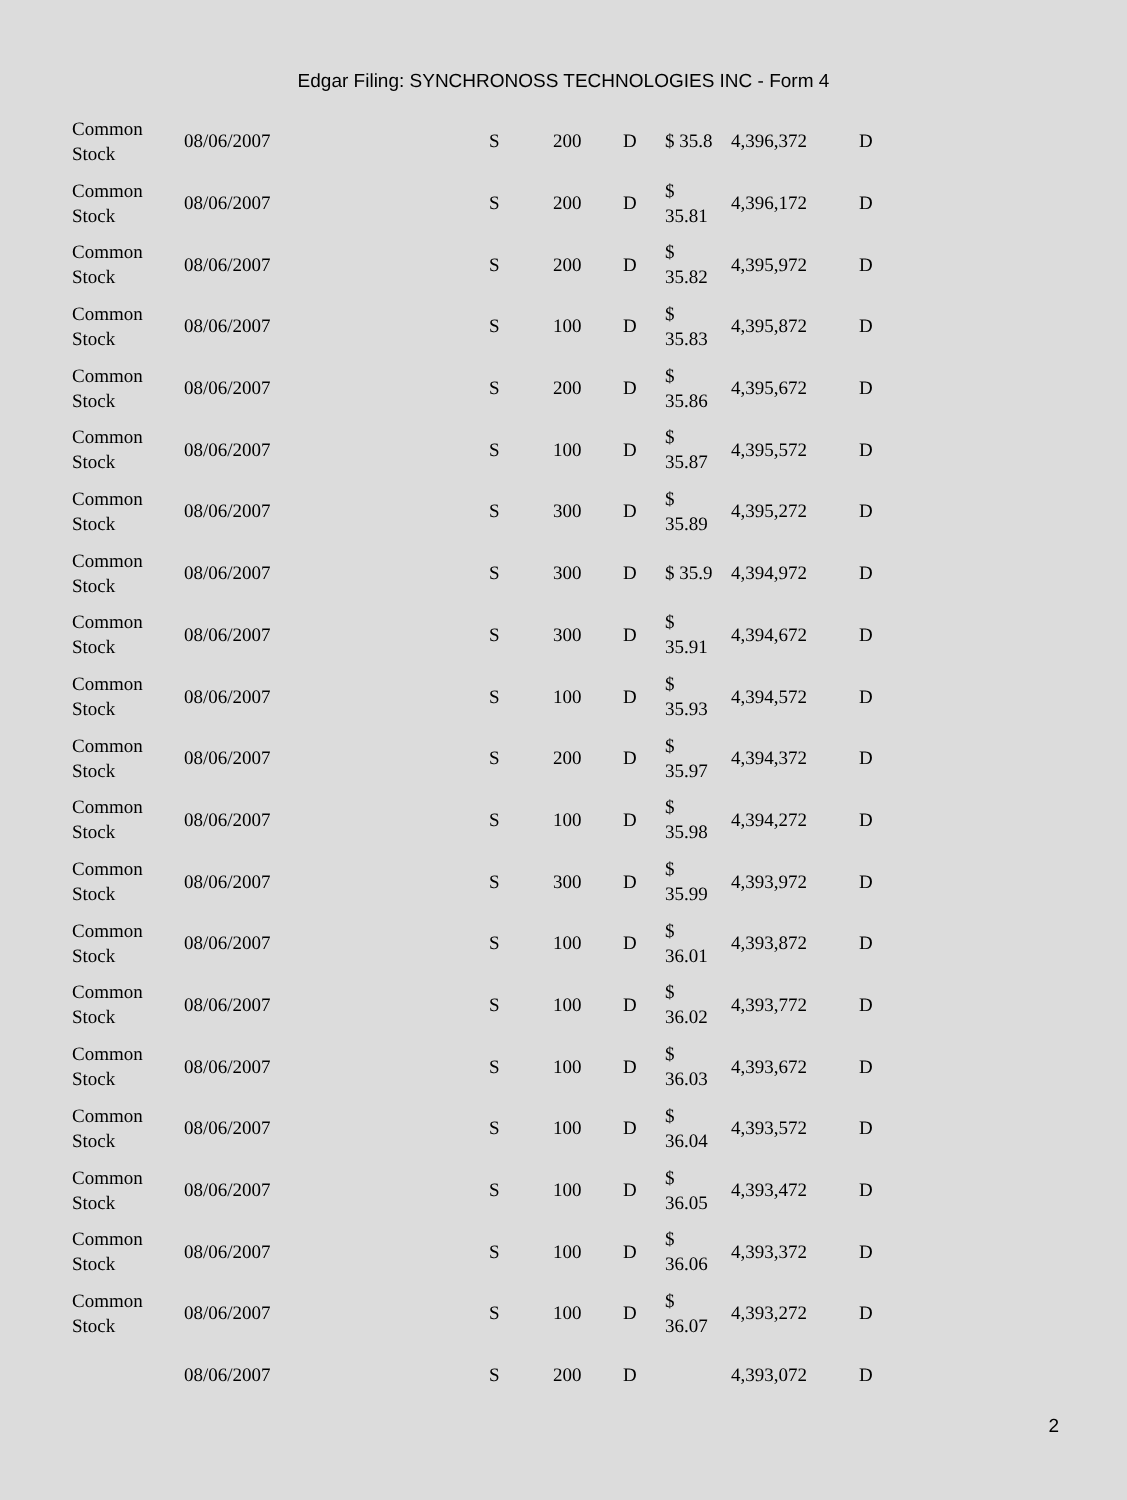Edgar Filing: SYNCHRONOSS TECHNOLOGIES INC - Form 4
| Common Stock | 08/06/2007 | S | 200 | D | $ 35.8 | 4,396,372 | D |
| Common Stock | 08/06/2007 | S | 200 | D | $ 35.81 | 4,396,172 | D |
| Common Stock | 08/06/2007 | S | 200 | D | $ 35.82 | 4,395,972 | D |
| Common Stock | 08/06/2007 | S | 100 | D | $ 35.83 | 4,395,872 | D |
| Common Stock | 08/06/2007 | S | 200 | D | $ 35.86 | 4,395,672 | D |
| Common Stock | 08/06/2007 | S | 100 | D | $ 35.87 | 4,395,572 | D |
| Common Stock | 08/06/2007 | S | 300 | D | $ 35.89 | 4,395,272 | D |
| Common Stock | 08/06/2007 | S | 300 | D | $ 35.9 | 4,394,972 | D |
| Common Stock | 08/06/2007 | S | 300 | D | $ 35.91 | 4,394,672 | D |
| Common Stock | 08/06/2007 | S | 100 | D | $ 35.93 | 4,394,572 | D |
| Common Stock | 08/06/2007 | S | 200 | D | $ 35.97 | 4,394,372 | D |
| Common Stock | 08/06/2007 | S | 100 | D | $ 35.98 | 4,394,272 | D |
| Common Stock | 08/06/2007 | S | 300 | D | $ 35.99 | 4,393,972 | D |
| Common Stock | 08/06/2007 | S | 100 | D | $ 36.01 | 4,393,872 | D |
| Common Stock | 08/06/2007 | S | 100 | D | $ 36.02 | 4,393,772 | D |
| Common Stock | 08/06/2007 | S | 100 | D | $ 36.03 | 4,393,672 | D |
| Common Stock | 08/06/2007 | S | 100 | D | $ 36.04 | 4,393,572 | D |
| Common Stock | 08/06/2007 | S | 100 | D | $ 36.05 | 4,393,472 | D |
| Common Stock | 08/06/2007 | S | 100 | D | $ 36.06 | 4,393,372 | D |
| Common Stock | 08/06/2007 | S | 100 | D | $ 36.07 | 4,393,272 | D |
| | 08/06/2007 | S | 200 | D | | 4,393,072 | D |
2